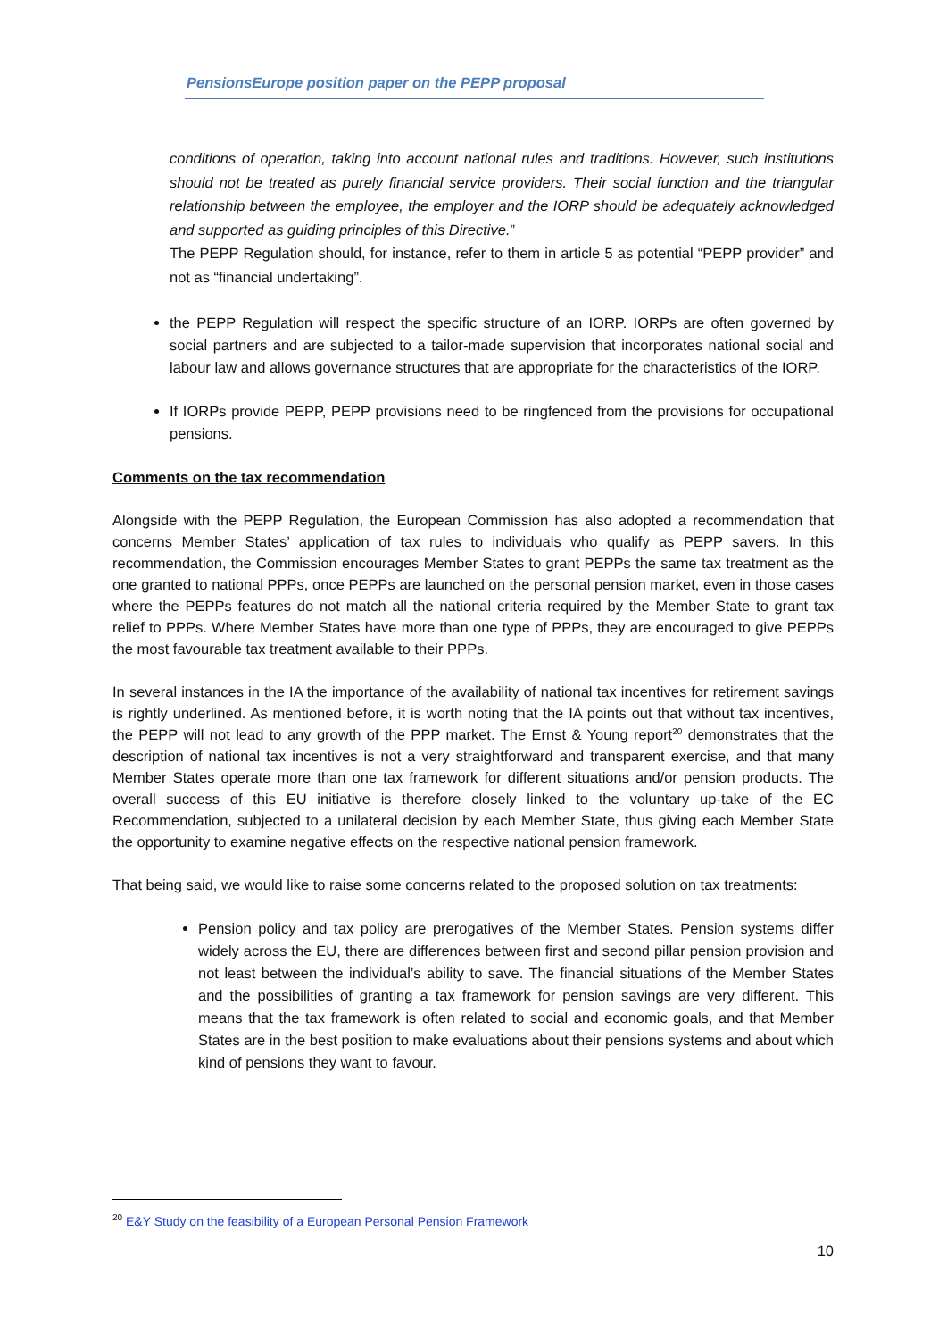PensionsEurope position paper on the PEPP proposal
conditions of operation, taking into account national rules and traditions. However, such institutions should not be treated as purely financial service providers. Their social function and the triangular relationship between the employee, the employer and the IORP should be adequately acknowledged and supported as guiding principles of this Directive.”
The PEPP Regulation should, for instance, refer to them in article 5 as potential “PEPP provider” and not as “financial undertaking”.
the PEPP Regulation will respect the specific structure of an IORP. IORPs are often governed by social partners and are subjected to a tailor-made supervision that incorporates national social and labour law and allows governance structures that are appropriate for the characteristics of the IORP.
If IORPs provide PEPP, PEPP provisions need to be ringfenced from the provisions for occupational pensions.
Comments on the tax recommendation
Alongside with the PEPP Regulation, the European Commission has also adopted a recommendation that concerns Member States’ application of tax rules to individuals who qualify as PEPP savers. In this recommendation, the Commission encourages Member States to grant PEPPs the same tax treatment as the one granted to national PPPs, once PEPPs are launched on the personal pension market, even in those cases where the PEPPs features do not match all the national criteria required by the Member State to grant tax relief to PPPs. Where Member States have more than one type of PPPs, they are encouraged to give PEPPs the most favourable tax treatment available to their PPPs.
In several instances in the IA the importance of the availability of national tax incentives for retirement savings is rightly underlined. As mentioned before, it is worth noting that the IA points out that without tax incentives, the PEPP will not lead to any growth of the PPP market. The Ernst & Young report<sup>20</sup> demonstrates that the description of national tax incentives is not a very straightforward and transparent exercise, and that many Member States operate more than one tax framework for different situations and/or pension products. The overall success of this EU initiative is therefore closely linked to the voluntary up-take of the EC Recommendation, subjected to a unilateral decision by each Member State, thus giving each Member State the opportunity to examine negative effects on the respective national pension framework.
That being said, we would like to raise some concerns related to the proposed solution on tax treatments:
Pension policy and tax policy are prerogatives of the Member States. Pension systems differ widely across the EU, there are differences between first and second pillar pension provision and not least between the individual’s ability to save. The financial situations of the Member States and the possibilities of granting a tax framework for pension savings are very different. This means that the tax framework is often related to social and economic goals, and that Member States are in the best position to make evaluations about their pensions systems and about which kind of pensions they want to favour.
<sup>20</sup> E&Y Study on the feasibility of a European Personal Pension Framework
10